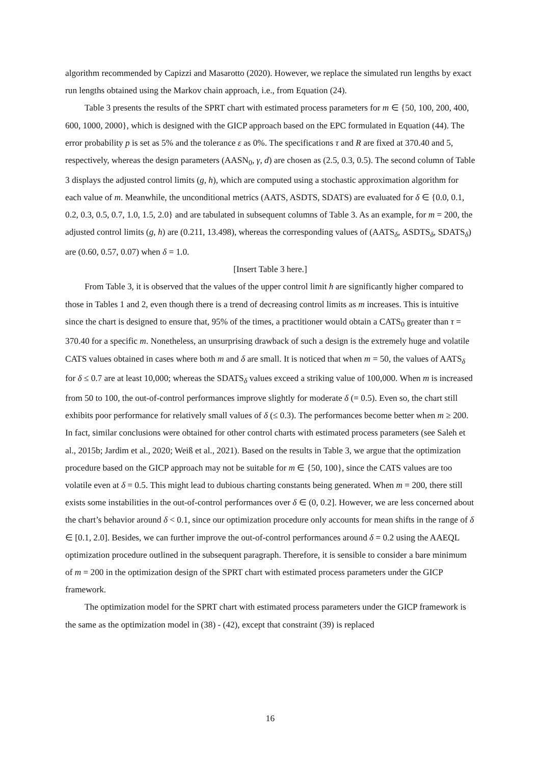algorithm recommended by Capizzi and Masarotto (2020). However, we replace the simulated run lengths by exact run lengths obtained using the Markov chain approach, i.e., from Equation (24).
Table 3 presents the results of the SPRT chart with estimated process parameters for m ∈ {50, 100, 200, 400, 600, 1000, 2000}, which is designed with the GICP approach based on the EPC formulated in Equation (44). The error probability p is set as 5% and the tolerance ε as 0%. The specifications τ and R are fixed at 370.40 and 5, respectively, whereas the design parameters (AASN<sub>0</sub>, γ, d) are chosen as (2.5, 0.3, 0.5). The second column of Table 3 displays the adjusted control limits (g, h), which are computed using a stochastic approximation algorithm for each value of m. Meanwhile, the unconditional metrics (AATS, ASDTS, SDATS) are evaluated for δ ∈ {0.0, 0.1, 0.2, 0.3, 0.5, 0.7, 1.0, 1.5, 2.0} and are tabulated in subsequent columns of Table 3. As an example, for m = 200, the adjusted control limits (g, h) are (0.211, 13.498), whereas the corresponding values of (AATS<sub>δ</sub>, ASDTS<sub>δ</sub>, SDATS<sub>δ</sub>) are (0.60, 0.57, 0.07) when δ = 1.0.
[Insert Table 3 here.]
From Table 3, it is observed that the values of the upper control limit h are significantly higher compared to those in Tables 1 and 2, even though there is a trend of decreasing control limits as m increases. This is intuitive since the chart is designed to ensure that, 95% of the times, a practitioner would obtain a CATS<sub>0</sub> greater than τ = 370.40 for a specific m. Nonetheless, an unsurprising drawback of such a design is the extremely huge and volatile CATS values obtained in cases where both m and δ are small. It is noticed that when m = 50, the values of AATS<sub>δ</sub> for δ ≤ 0.7 are at least 10,000; whereas the SDATS<sub>δ</sub> values exceed a striking value of 100,000. When m is increased from 50 to 100, the out-of-control performances improve slightly for moderate δ (= 0.5). Even so, the chart still exhibits poor performance for relatively small values of δ (≤ 0.3). The performances become better when m ≥ 200. In fact, similar conclusions were obtained for other control charts with estimated process parameters (see Saleh et al., 2015b; Jardim et al., 2020; Weiß et al., 2021). Based on the results in Table 3, we argue that the optimization procedure based on the GICP approach may not be suitable for m ∈ {50, 100}, since the CATS values are too volatile even at δ = 0.5. This might lead to dubious charting constants being generated. When m = 200, there still exists some instabilities in the out-of-control performances over δ ∈ (0, 0.2]. However, we are less concerned about the chart’s behavior around δ < 0.1, since our optimization procedure only accounts for mean shifts in the range of δ ∈ [0.1, 2.0]. Besides, we can further improve the out-of-control performances around δ = 0.2 using the AAEQL optimization procedure outlined in the subsequent paragraph. Therefore, it is sensible to consider a bare minimum of m = 200 in the optimization design of the SPRT chart with estimated process parameters under the GICP framework.
The optimization model for the SPRT chart with estimated process parameters under the GICP framework is the same as the optimization model in (38) - (42), except that constraint (39) is replaced
16